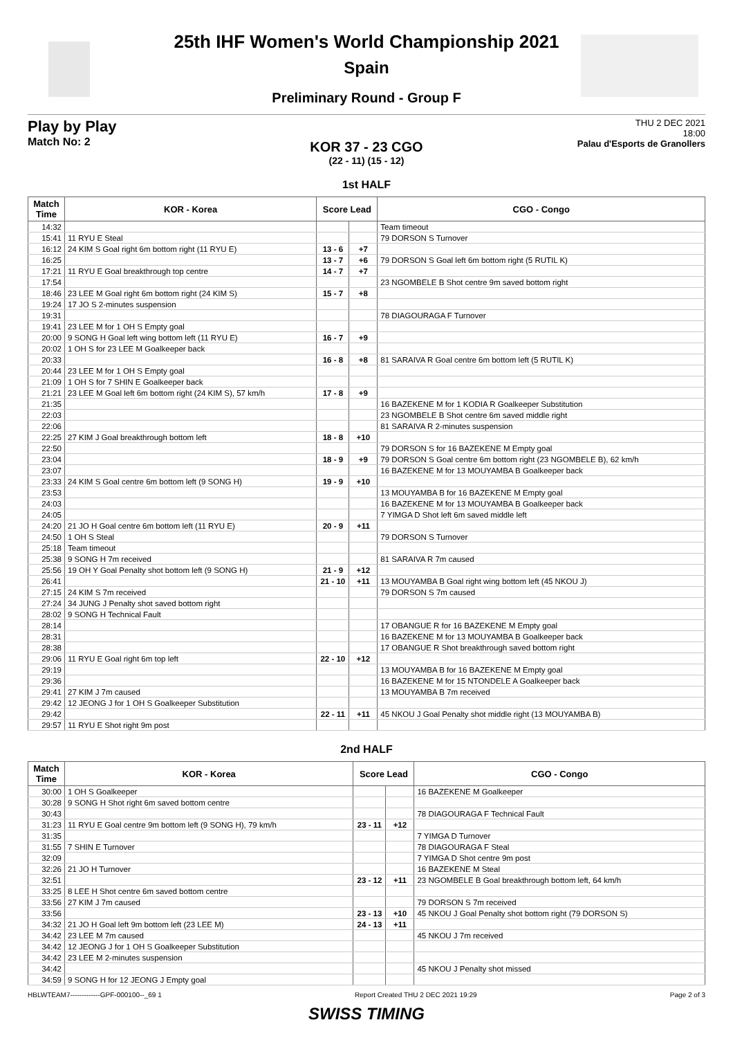25th IHF Women's World Championship 2021
Spain
Preliminary Round - Group F
Play by Play
Match No: 2
THU 2 DEC 2021
18:00
Palau d'Esports de Granollers
KOR 37 - 23 CGO
(22 - 11) (15 - 12)
1st HALF
| Match Time | KOR - Korea | Score Lead | | CGO - Congo |
| --- | --- | --- | --- | --- |
| 14:32 | | | | Team timeout |
| 15:41 | 11 RYU E Steal | | | 79 DORSON S Turnover |
| 16:12 | 24 KIM S Goal right 6m bottom right (11 RYU E) | 13 - 6 | +7 | |
| 16:25 | | 13 - 7 | +6 | 79 DORSON S Goal left 6m bottom right (5 RUTIL K) |
| 17:21 | 11 RYU E Goal breakthrough top centre | 14 - 7 | +7 | |
| 17:54 | | | | 23 NGOMBELE B Shot centre 9m saved bottom right |
| 18:46 | 23 LEE M Goal right 6m bottom right (24 KIM S) | 15 - 7 | +8 | |
| 19:24 | 17 JO S 2-minutes suspension | | | |
| 19:31 | | | | 78 DIAGOURAGA F Turnover |
| 19:41 | 23 LEE M for 1 OH S Empty goal | | | |
| 20:00 | 9 SONG H Goal left wing bottom left (11 RYU E) | 16 - 7 | +9 | |
| 20:02 | 1 OH S for 23 LEE M Goalkeeper back | | | |
| 20:33 | | 16 - 8 | +8 | 81 SARAIVA R Goal centre 6m bottom left (5 RUTIL K) |
| 20:44 | 23 LEE M for 1 OH S Empty goal | | | |
| 21:09 | 1 OH S for 7 SHIN E Goalkeeper back | | | |
| 21:21 | 23 LEE M Goal left 6m bottom right (24 KIM S), 57 km/h | 17 - 8 | +9 | |
| 21:35 | | | | 16 BAZEKENE M for 1 KODIA R Goalkeeper Substitution |
| 22:03 | | | | 23 NGOMBELE B Shot centre 6m saved middle right |
| 22:06 | | | | 81 SARAIVA R 2-minutes suspension |
| 22:25 | 27 KIM J Goal breakthrough bottom left | 18 - 8 | +10 | |
| 22:50 | | | | 79 DORSON S for 16 BAZEKENE M Empty goal |
| 23:04 | | 18 - 9 | +9 | 79 DORSON S Goal centre 6m bottom right (23 NGOMBELE B), 62 km/h |
| 23:07 | | | | 16 BAZEKENE M for 13 MOUYAMBA B Goalkeeper back |
| 23:33 | 24 KIM S Goal centre 6m bottom left (9 SONG H) | 19 - 9 | +10 | |
| 23:53 | | | | 13 MOUYAMBA B for 16 BAZEKENE M Empty goal |
| 24:03 | | | | 16 BAZEKENE M for 13 MOUYAMBA B Goalkeeper back |
| 24:05 | | | | 7 YIMGA D Shot left 6m saved middle left |
| 24:20 | 21 JO H Goal centre 6m bottom left (11 RYU E) | 20 - 9 | +11 | |
| 24:50 | 1 OH S Steal | | | 79 DORSON S Turnover |
| 25:18 | Team timeout | | | |
| 25:38 | 9 SONG H 7m received | | | 81 SARAIVA R 7m caused |
| 25:56 | 19 OH Y Goal Penalty shot bottom left (9 SONG H) | 21 - 9 | +12 | |
| 26:41 | | 21 - 10 | +11 | 13 MOUYAMBA B Goal right wing bottom left (45 NKOU J) |
| 27:15 | 24 KIM S 7m received | | | 79 DORSON S 7m caused |
| 27:24 | 34 JUNG J Penalty shot saved bottom right | | | |
| 28:02 | 9 SONG H Technical Fault | | | |
| 28:14 | | | | 17 OBANGUE R for 16 BAZEKENE M Empty goal |
| 28:31 | | | | 16 BAZEKENE M for 13 MOUYAMBA B Goalkeeper back |
| 28:38 | | | | 17 OBANGUE R Shot breakthrough saved bottom right |
| 29:06 | 11 RYU E Goal right 6m top left | 22 - 10 | +12 | |
| 29:19 | | | | 13 MOUYAMBA B for 16 BAZEKENE M Empty goal |
| 29:36 | | | | 16 BAZEKENE M for 15 NTONDELE A Goalkeeper back |
| 29:41 | 27 KIM J 7m caused | | | 13 MOUYAMBA B 7m received |
| 29:42 | 12 JEONG J for 1 OH S Goalkeeper Substitution | | | |
| 29:42 | | 22 - 11 | +11 | 45 NKOU J Goal Penalty shot middle right (13 MOUYAMBA B) |
| 29:57 | 11 RYU E Shot right 9m post | | | |
2nd HALF
| Match Time | KOR - Korea | Score Lead | | CGO - Congo |
| --- | --- | --- | --- | --- |
| 30:00 | 1 OH S Goalkeeper | | | 16 BAZEKENE M Goalkeeper |
| 30:28 | 9 SONG H Shot right 6m saved bottom centre | | | |
| 30:43 | | | | 78 DIAGOURAGA F Technical Fault |
| 31:23 | 11 RYU E Goal centre 9m bottom left (9 SONG H), 79 km/h | 23 - 11 | +12 | |
| 31:35 | | | | 7 YIMGA D Turnover |
| 31:55 | 7 SHIN E Turnover | | | 78 DIAGOURAGA F Steal |
| 32:09 | | | | 7 YIMGA D Shot centre 9m post |
| 32:26 | 21 JO H Turnover | | | 16 BAZEKENE M Steal |
| 32:51 | | 23 - 12 | +11 | 23 NGOMBELE B Goal breakthrough bottom left, 64 km/h |
| 33:25 | 8 LEE H Shot centre 6m saved bottom centre | | | |
| 33:56 | 27 KIM J 7m caused | | | 79 DORSON S 7m received |
| 33:56 | | 23 - 13 | +10 | 45 NKOU J Goal Penalty shot bottom right (79 DORSON S) |
| 34:32 | 21 JO H Goal left 9m bottom left (23 LEE M) | 24 - 13 | +11 | |
| 34:42 | 23 LEE M 7m caused | | | 45 NKOU J 7m received |
| 34:42 | 12 JEONG J for 1 OH S Goalkeeper Substitution | | | |
| 34:42 | 23 LEE M 2-minutes suspension | | | |
| 34:42 | | | | 45 NKOU J Penalty shot missed |
| 34:59 | 9 SONG H for 12 JEONG J Empty goal | | | |
HBLWTEAM7-------------GPF-000100--_69 1 Report Created THU 2 DEC 2021 19:29 Page 2 of 3
SWISS TIMING